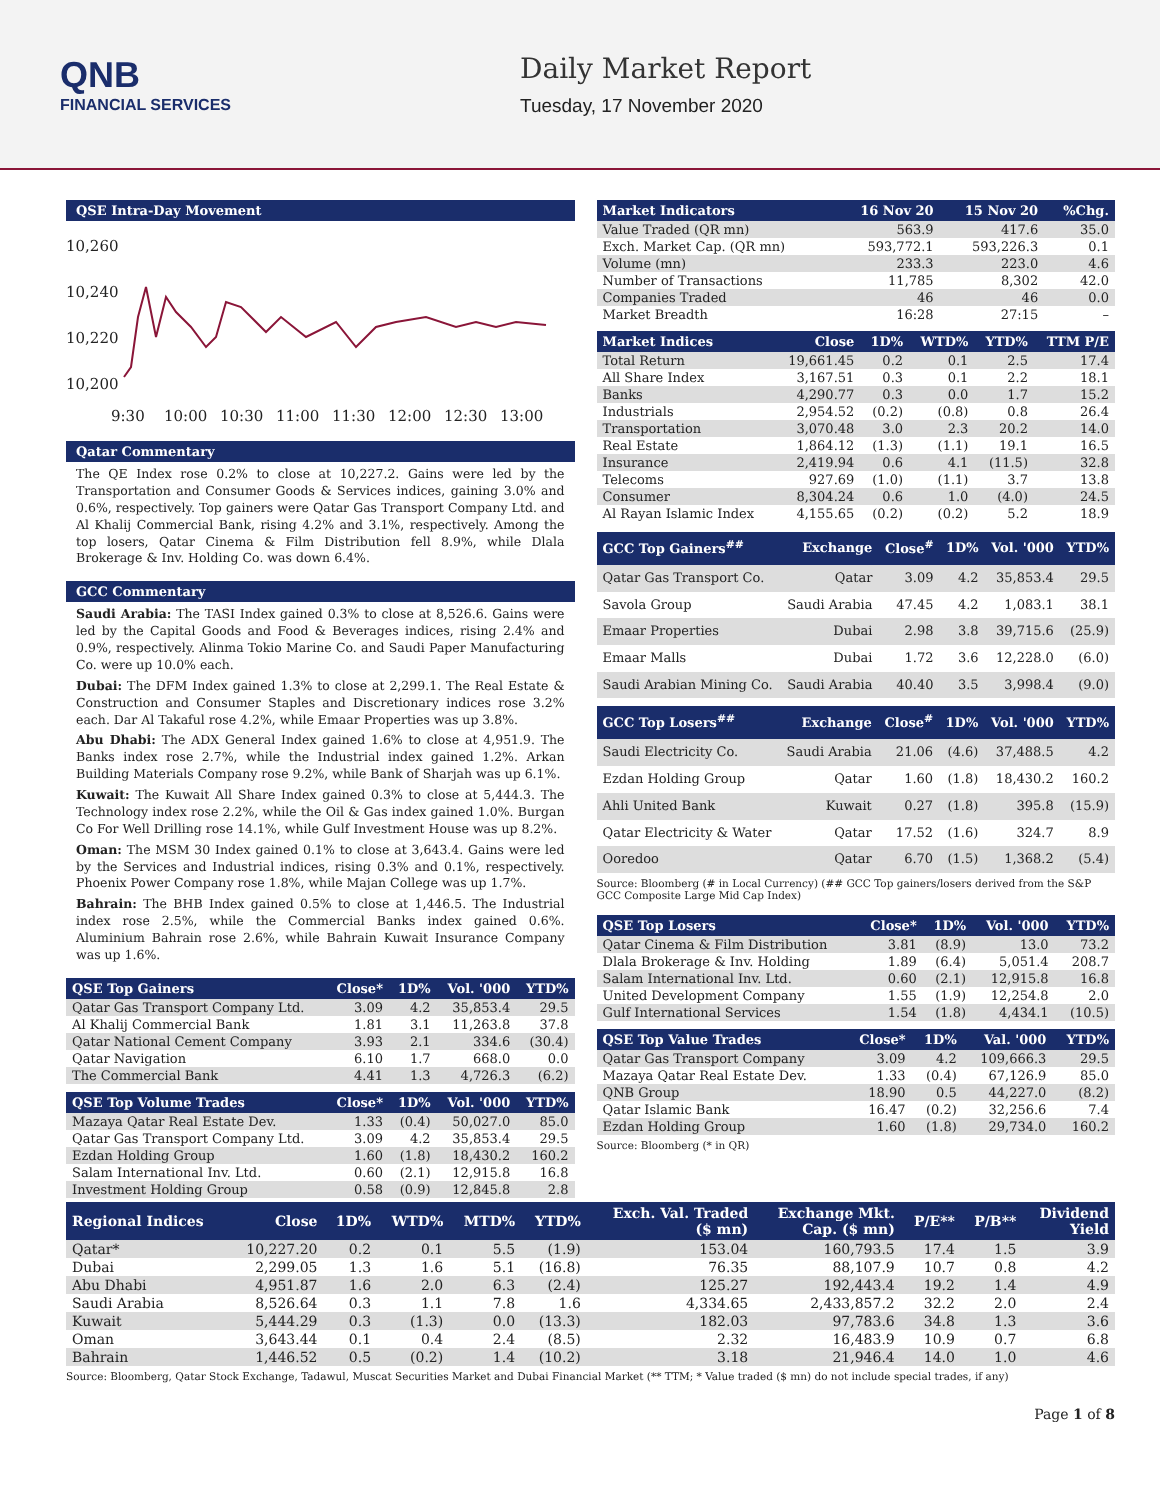QNB
FINANCIAL SERVICES
Daily Market Report
Tuesday, 17 November 2020
QSE Intra-Day Movement
10,260
10,240
10,220
10,200
9:30
10:00
10:30
11:00
11:30
12:00
12:30
13:00
Qatar Commentary
The QE Index rose 0.2% to close at 10,227.2. Gains were led by the Transportation and Consumer Goods & Services indices, gaining 3.0% and 0.6%, respectively. Top gainers were Qatar Gas Transport Company Ltd. and Al Khalij Commercial Bank, rising 4.2% and 3.1%, respectively. Among the top losers, Qatar Cinema & Film Distribution fell 8.9%, while Dlala Brokerage & Inv. Holding Co. was down 6.4%.
GCC Commentary
Saudi Arabia: The TASI Index gained 0.3% to close at 8,526.6. Gains were led by the Capital Goods and Food & Beverages indices, rising 2.4% and 0.9%, respectively. Alinma Tokio Marine Co. and Saudi Paper Manufacturing Co. were up 10.0% each.
Dubai: The DFM Index gained 1.3% to close at 2,299.1. The Real Estate & Construction and Consumer Staples and Discretionary indices rose 3.2% each. Dar Al Takaful rose 4.2%, while Emaar Properties was up 3.8%.
Abu Dhabi: The ADX General Index gained 1.6% to close at 4,951.9. The Banks index rose 2.7%, while the Industrial index gained 1.2%. Arkan Building Materials Company rose 9.2%, while Bank of Sharjah was up 6.1%.
Kuwait: The Kuwait All Share Index gained 0.3% to close at 5,444.3. The Technology index rose 2.2%, while the Oil & Gas index gained 1.0%. Burgan Co For Well Drilling rose 14.1%, while Gulf Investment House was up 8.2%.
Oman: The MSM 30 Index gained 0.1% to close at 3,643.4. Gains were led by the Services and Industrial indices, rising 0.3% and 0.1%, respectively. Phoenix Power Company rose 1.8%, while Majan College was up 1.7%.
Bahrain: The BHB Index gained 0.5% to close at 1,446.5. The Industrial index rose 2.5%, while the Commercial Banks index gained 0.6%. Aluminium Bahrain rose 2.6%, while Bahrain Kuwait Insurance Company was up 1.6%.
| QSE Top Gainers | Close* | 1D% | Vol. '000 | YTD% |
| --- | --- | --- | --- | --- |
| Qatar Gas Transport Company Ltd. | 3.09 | 4.2 | 35,853.4 | 29.5 |
| Al Khalij Commercial Bank | 1.81 | 3.1 | 11,263.8 | 37.8 |
| Qatar National Cement Company | 3.93 | 2.1 | 334.6 | (30.4) |
| Qatar Navigation | 6.10 | 1.7 | 668.0 | 0.0 |
| The Commercial Bank | 4.41 | 1.3 | 4,726.3 | (6.2) |
| QSE Top Volume Trades | Close* | 1D% | Vol. '000 | YTD% |
| --- | --- | --- | --- | --- |
| Mazaya Qatar Real Estate Dev. | 1.33 | (0.4) | 50,027.0 | 85.0 |
| Qatar Gas Transport Company Ltd. | 3.09 | 4.2 | 35,853.4 | 29.5 |
| Ezdan Holding Group | 1.60 | (1.8) | 18,430.2 | 160.2 |
| Salam International Inv. Ltd. | 0.60 | (2.1) | 12,915.8 | 16.8 |
| Investment Holding Group | 0.58 | (0.9) | 12,845.8 | 2.8 |
| Market Indicators | 16 Nov 20 | 15 Nov 20 | %Chg. |
| --- | --- | --- | --- |
| Value Traded (QR mn) | 563.9 | 417.6 | 35.0 |
| Exch. Market Cap. (QR mn) | 593,772.1 | 593,226.3 | 0.1 |
| Volume (mn) | 233.3 | 223.0 | 4.6 |
| Number of Transactions | 11,785 | 8,302 | 42.0 |
| Companies Traded | 46 | 46 | 0.0 |
| Market Breadth | 16:28 | 27:15 | – |
| Market Indices | Close | 1D% | WTD% | YTD% | TTM P/E |
| --- | --- | --- | --- | --- | --- |
| Total Return | 19,661.45 | 0.2 | 0.1 | 2.5 | 17.4 |
| All Share Index | 3,167.51 | 0.3 | 0.1 | 2.2 | 18.1 |
| Banks | 4,290.77 | 0.3 | 0.0 | 1.7 | 15.2 |
| Industrials | 2,954.52 | (0.2) | (0.8) | 0.8 | 26.4 |
| Transportation | 3,070.48 | 3.0 | 2.3 | 20.2 | 14.0 |
| Real Estate | 1,864.12 | (1.3) | (1.1) | 19.1 | 16.5 |
| Insurance | 2,419.94 | 0.6 | 4.1 | (11.5) | 32.8 |
| Telecoms | 927.69 | (1.0) | (1.1) | 3.7 | 13.8 |
| Consumer | 8,304.24 | 0.6 | 1.0 | (4.0) | 24.5 |
| Al Rayan Islamic Index | 4,155.65 | (0.2) | (0.2) | 5.2 | 18.9 |
| GCC Top Gainers<sup>##</sup> | Exchange | Close<sup>#</sup> | 1D% | Vol. '000 | YTD% |
| --- | --- | --- | --- | --- | --- |
| Qatar Gas Transport Co. | Qatar | 3.09 | 4.2 | 35,853.4 | 29.5 |
| Savola Group | Saudi Arabia | 47.45 | 4.2 | 1,083.1 | 38.1 |
| Emaar Properties | Dubai | 2.98 | 3.8 | 39,715.6 | (25.9) |
| Emaar Malls | Dubai | 1.72 | 3.6 | 12,228.0 | (6.0) |
| Saudi Arabian Mining Co. | Saudi Arabia | 40.40 | 3.5 | 3,998.4 | (9.0) |
| GCC Top Losers<sup>##</sup> | Exchange | Close<sup>#</sup> | 1D% | Vol. '000 | YTD% |
| --- | --- | --- | --- | --- | --- |
| Saudi Electricity Co. | Saudi Arabia | 21.06 | (4.6) | 37,488.5 | 4.2 |
| Ezdan Holding Group | Qatar | 1.60 | (1.8) | 18,430.2 | 160.2 |
| Ahli United Bank | Kuwait | 0.27 | (1.8) | 395.8 | (15.9) |
| Qatar Electricity & Water | Qatar | 17.52 | (1.6) | 324.7 | 8.9 |
| Ooredoo | Qatar | 6.70 | (1.5) | 1,368.2 | (5.4) |
Source: Bloomberg (# in Local Currency) (## GCC Top gainers/losers derived from the S&P GCC Composite Large Mid Cap Index)
| QSE Top Losers | Close* | 1D% | Vol. '000 | YTD% |
| --- | --- | --- | --- | --- |
| Qatar Cinema & Film Distribution | 3.81 | (8.9) | 13.0 | 73.2 |
| Dlala Brokerage & Inv. Holding | 1.89 | (6.4) | 5,051.4 | 208.7 |
| Salam International Inv. Ltd. | 0.60 | (2.1) | 12,915.8 | 16.8 |
| United Development Company | 1.55 | (1.9) | 12,254.8 | 2.0 |
| Gulf International Services | 1.54 | (1.8) | 4,434.1 | (10.5) |
| QSE Top Value Trades | Close* | 1D% | Val. '000 | YTD% |
| --- | --- | --- | --- | --- |
| Qatar Gas Transport Company | 3.09 | 4.2 | 109,666.3 | 29.5 |
| Mazaya Qatar Real Estate Dev. | 1.33 | (0.4) | 67,126.9 | 85.0 |
| QNB Group | 18.90 | 0.5 | 44,227.0 | (8.2) |
| Qatar Islamic Bank | 16.47 | (0.2) | 32,256.6 | 7.4 |
| Ezdan Holding Group | 1.60 | (1.8) | 29,734.0 | 160.2 |
Source: Bloomberg (* in QR)
| Regional Indices | Close | 1D% | WTD% | MTD% | YTD% | Exch. Val. Traded ($ mn) | Exchange Mkt. Cap. ($ mn) | P/E** | P/B** | Dividend Yield |
| --- | --- | --- | --- | --- | --- | --- | --- | --- | --- | --- |
| Qatar* | 10,227.20 | 0.2 | 0.1 | 5.5 | (1.9) | 153.04 | 160,793.5 | 17.4 | 1.5 | 3.9 |
| Dubai | 2,299.05 | 1.3 | 1.6 | 5.1 | (16.8) | 76.35 | 88,107.9 | 10.7 | 0.8 | 4.2 |
| Abu Dhabi | 4,951.87 | 1.6 | 2.0 | 6.3 | (2.4) | 125.27 | 192,443.4 | 19.2 | 1.4 | 4.9 |
| Saudi Arabia | 8,526.64 | 0.3 | 1.1 | 7.8 | 1.6 | 4,334.65 | 2,433,857.2 | 32.2 | 2.0 | 2.4 |
| Kuwait | 5,444.29 | 0.3 | (1.3) | 0.0 | (13.3) | 182.03 | 97,783.6 | 34.8 | 1.3 | 3.6 |
| Oman | 3,643.44 | 0.1 | 0.4 | 2.4 | (8.5) | 2.32 | 16,483.9 | 10.9 | 0.7 | 6.8 |
| Bahrain | 1,446.52 | 0.5 | (0.2) | 1.4 | (10.2) | 3.18 | 21,946.4 | 14.0 | 1.0 | 4.6 |
Source: Bloomberg, Qatar Stock Exchange, Tadawul, Muscat Securities Market and Dubai Financial Market (** TTM; * Value traded ($ mn) do not include special trades, if any)
Page 1 of 8